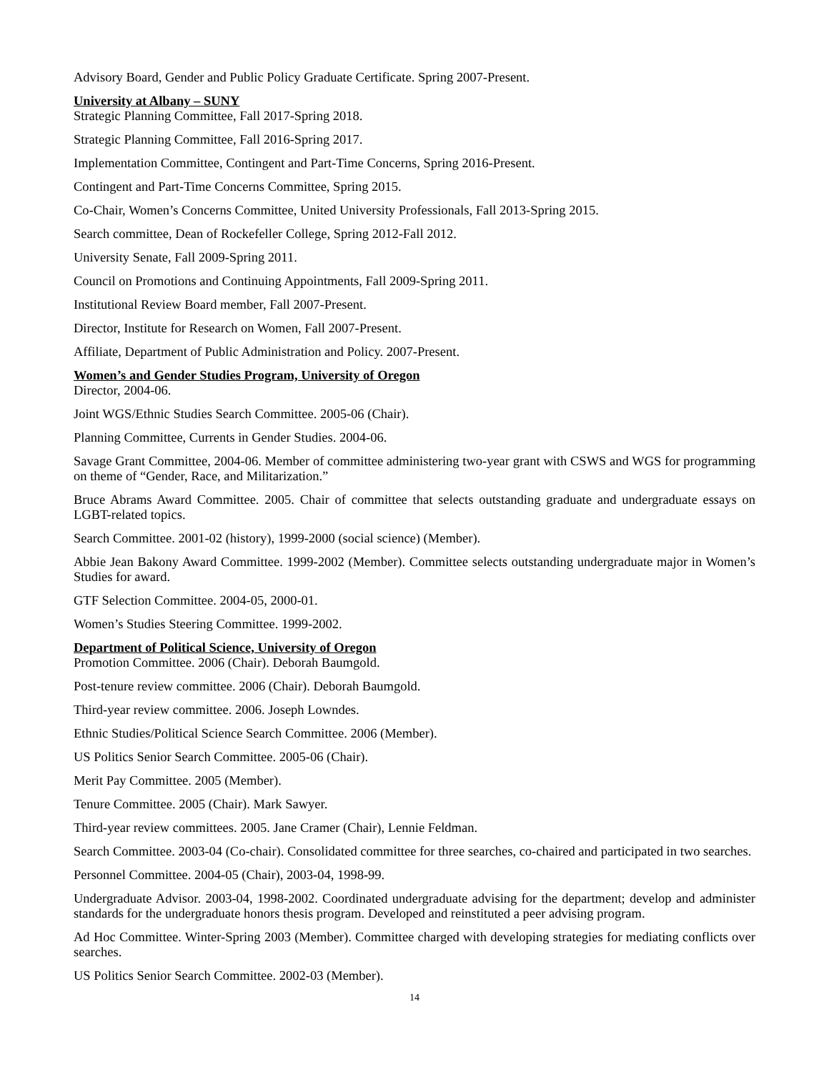Advisory Board, Gender and Public Policy Graduate Certificate. Spring 2007-Present.
University at Albany – SUNY
Strategic Planning Committee, Fall 2017-Spring 2018.
Strategic Planning Committee, Fall 2016-Spring 2017.
Implementation Committee, Contingent and Part-Time Concerns, Spring 2016-Present.
Contingent and Part-Time Concerns Committee, Spring 2015.
Co-Chair, Women’s Concerns Committee, United University Professionals, Fall 2013-Spring 2015.
Search committee, Dean of Rockefeller College, Spring 2012-Fall 2012.
University Senate, Fall 2009-Spring 2011.
Council on Promotions and Continuing Appointments, Fall 2009-Spring 2011.
Institutional Review Board member, Fall 2007-Present.
Director, Institute for Research on Women, Fall 2007-Present.
Affiliate, Department of Public Administration and Policy. 2007-Present.
Women’s and Gender Studies Program, University of Oregon
Director, 2004-06.
Joint WGS/Ethnic Studies Search Committee. 2005-06 (Chair).
Planning Committee, Currents in Gender Studies. 2004-06.
Savage Grant Committee, 2004-06. Member of committee administering two-year grant with CSWS and WGS for programming on theme of “Gender, Race, and Militarization.”
Bruce Abrams Award Committee. 2005. Chair of committee that selects outstanding graduate and undergraduate essays on LGBT-related topics.
Search Committee. 2001-02 (history), 1999-2000 (social science) (Member).
Abbie Jean Bakony Award Committee. 1999-2002 (Member). Committee selects outstanding undergraduate major in Women’s Studies for award.
GTF Selection Committee. 2004-05, 2000-01.
Women’s Studies Steering Committee. 1999-2002.
Department of Political Science, University of Oregon
Promotion Committee. 2006 (Chair). Deborah Baumgold.
Post-tenure review committee. 2006 (Chair). Deborah Baumgold.
Third-year review committee. 2006. Joseph Lowndes.
Ethnic Studies/Political Science Search Committee. 2006 (Member).
US Politics Senior Search Committee. 2005-06 (Chair).
Merit Pay Committee. 2005 (Member).
Tenure Committee. 2005 (Chair). Mark Sawyer.
Third-year review committees. 2005. Jane Cramer (Chair), Lennie Feldman.
Search Committee. 2003-04 (Co-chair). Consolidated committee for three searches, co-chaired and participated in two searches.
Personnel Committee. 2004-05 (Chair), 2003-04, 1998-99.
Undergraduate Advisor. 2003-04, 1998-2002. Coordinated undergraduate advising for the department; develop and administer standards for the undergraduate honors thesis program. Developed and reinstituted a peer advising program.
Ad Hoc Committee. Winter-Spring 2003 (Member). Committee charged with developing strategies for mediating conflicts over searches.
US Politics Senior Search Committee. 2002-03 (Member).
14